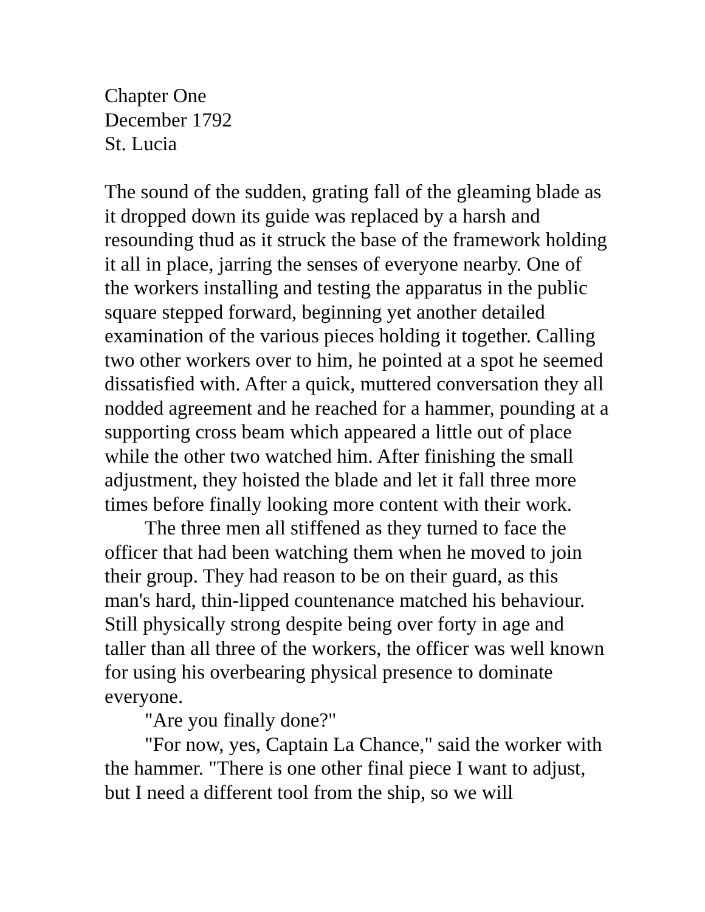Chapter One
December 1792
St. Lucia
The sound of the sudden, grating fall of the gleaming blade as it dropped down its guide was replaced by a harsh and resounding thud as it struck the base of the framework holding it all in place, jarring the senses of everyone nearby. One of the workers installing and testing the apparatus in the public square stepped forward, beginning yet another detailed examination of the various pieces holding it together. Calling two other workers over to him, he pointed at a spot he seemed dissatisfied with. After a quick, muttered conversation they all nodded agreement and he reached for a hammer, pounding at a supporting cross beam which appeared a little out of place while the other two watched him. After finishing the small adjustment, they hoisted the blade and let it fall three more times before finally looking more content with their work.
The three men all stiffened as they turned to face the officer that had been watching them when he moved to join their group. They had reason to be on their guard, as this man's hard, thin-lipped countenance matched his behaviour. Still physically strong despite being over forty in age and taller than all three of the workers, the officer was well known for using his overbearing physical presence to dominate everyone.
"Are you finally done?"
"For now, yes, Captain La Chance," said the worker with the hammer. "There is one other final piece I want to adjust, but I need a different tool from the ship, so we will